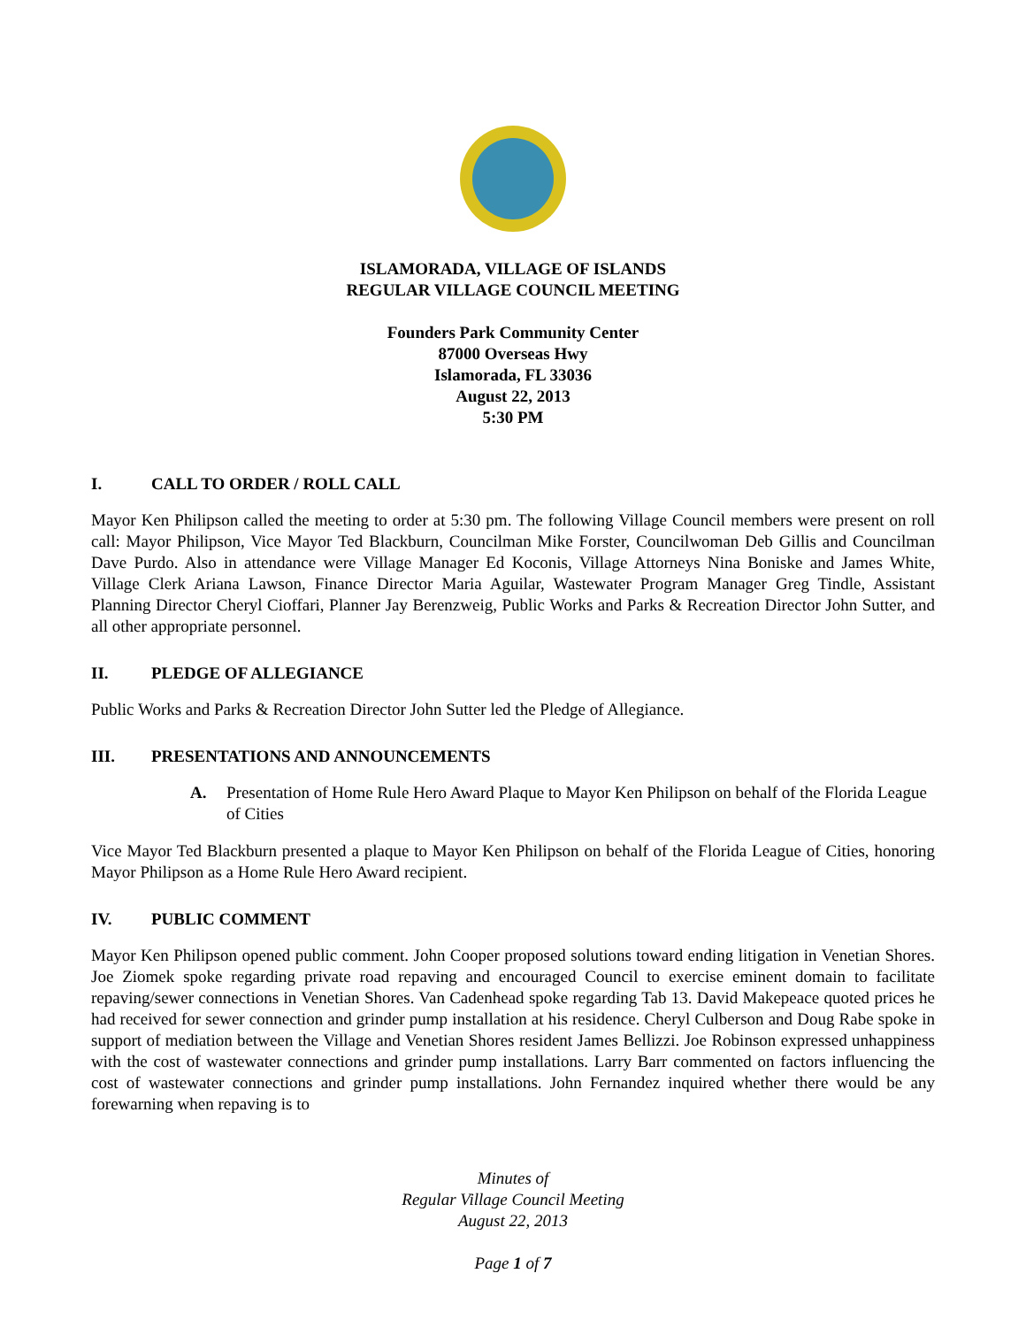ISLAMORADA, VILLAGE OF ISLANDS
REGULAR VILLAGE COUNCIL MEETING
Founders Park Community Center
87000 Overseas Hwy
Islamorada, FL 33036
August 22, 2013
5:30 PM
I. CALL TO ORDER / ROLL CALL
Mayor Ken Philipson called the meeting to order at 5:30 pm. The following Village Council members were present on roll call: Mayor Philipson, Vice Mayor Ted Blackburn, Councilman Mike Forster, Councilwoman Deb Gillis and Councilman Dave Purdo. Also in attendance were Village Manager Ed Koconis, Village Attorneys Nina Boniske and James White, Village Clerk Ariana Lawson, Finance Director Maria Aguilar, Wastewater Program Manager Greg Tindle, Assistant Planning Director Cheryl Cioffari, Planner Jay Berenzweig, Public Works and Parks & Recreation Director John Sutter, and all other appropriate personnel.
II. PLEDGE OF ALLEGIANCE
Public Works and Parks & Recreation Director John Sutter led the Pledge of Allegiance.
III. PRESENTATIONS AND ANNOUNCEMENTS
A. Presentation of Home Rule Hero Award Plaque to Mayor Ken Philipson on behalf of the Florida League of Cities
Vice Mayor Ted Blackburn presented a plaque to Mayor Ken Philipson on behalf of the Florida League of Cities, honoring Mayor Philipson as a Home Rule Hero Award recipient.
IV. PUBLIC COMMENT
Mayor Ken Philipson opened public comment. John Cooper proposed solutions toward ending litigation in Venetian Shores. Joe Ziomek spoke regarding private road repaving and encouraged Council to exercise eminent domain to facilitate repaving/sewer connections in Venetian Shores. Van Cadenhead spoke regarding Tab 13. David Makepeace quoted prices he had received for sewer connection and grinder pump installation at his residence. Cheryl Culberson and Doug Rabe spoke in support of mediation between the Village and Venetian Shores resident James Bellizzi. Joe Robinson expressed unhappiness with the cost of wastewater connections and grinder pump installations. Larry Barr commented on factors influencing the cost of wastewater connections and grinder pump installations. John Fernandez inquired whether there would be any forewarning when repaving is to
Minutes of
Regular Village Council Meeting
August 22, 2013
Page 1 of 7